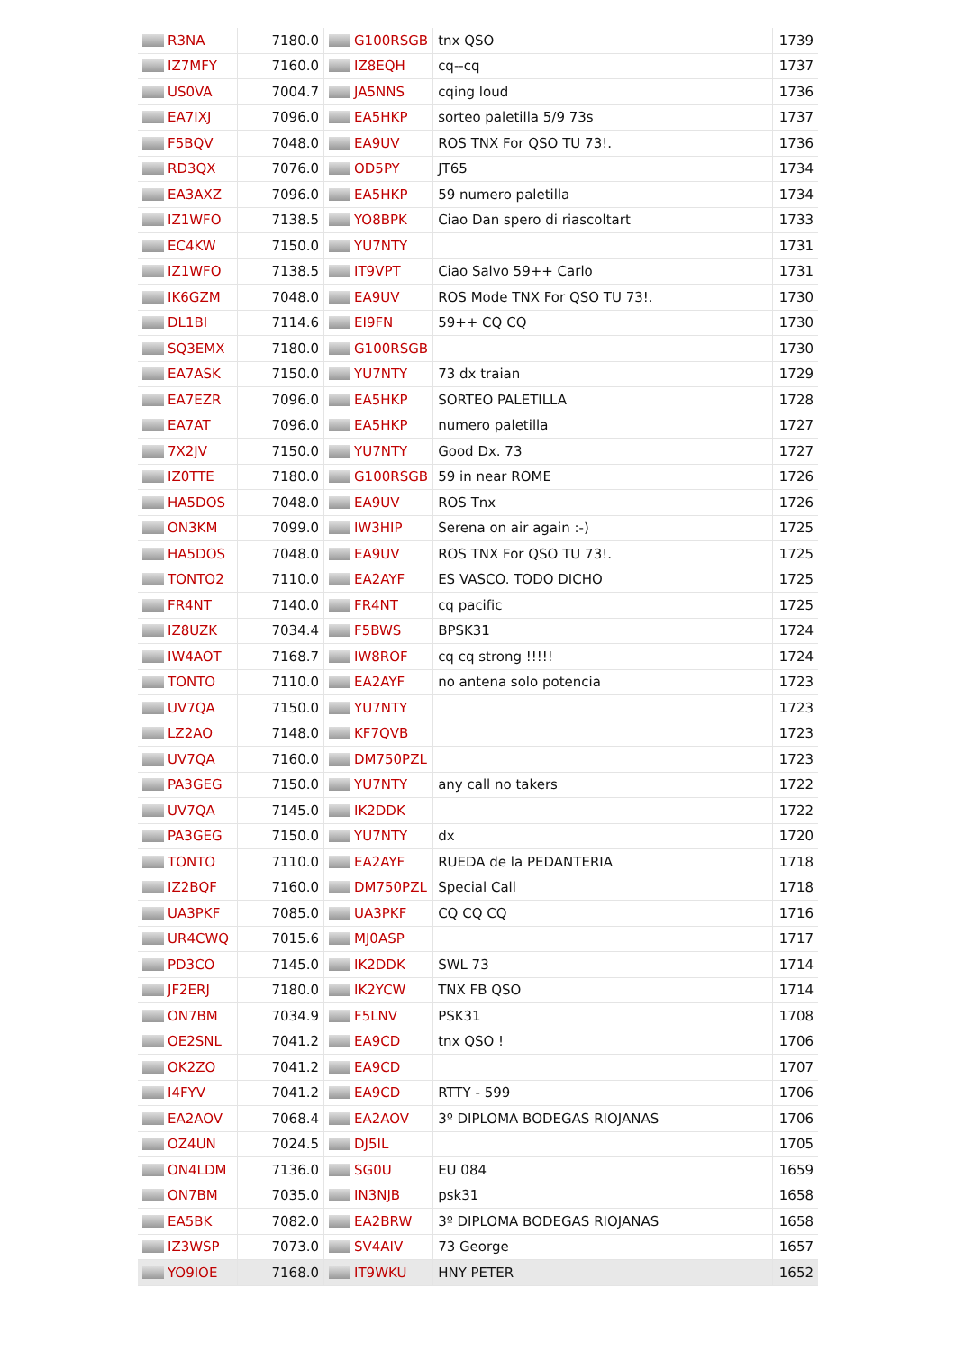| R3NA | 7180.0 | G100RSGB | tnx QSO | 1739 |
| IZ7MFY | 7160.0 | IZ8EQH | cq--cq | 1737 |
| US0VA | 7004.7 | JA5NNS | cqing loud | 1736 |
| EA7IXJ | 7096.0 | EA5HKP | sorteo paletilla 5/9 73s | 1737 |
| F5BQV | 7048.0 | EA9UV | ROS TNX For QSO TU 73!. | 1736 |
| RD3QX | 7076.0 | OD5PY | JT65 | 1734 |
| EA3AXZ | 7096.0 | EA5HKP | 59 numero paletilla | 1734 |
| IZ1WFO | 7138.5 | YO8BPK | Ciao Dan spero di riascoltart | 1733 |
| EC4KW | 7150.0 | YU7NTY | | 1731 |
| IZ1WFO | 7138.5 | IT9VPT | Ciao Salvo 59++ Carlo | 1731 |
| IK6GZM | 7048.0 | EA9UV | ROS Mode TNX For QSO TU 73!. | 1730 |
| DL1BI | 7114.6 | EI9FN | 59++ CQ CQ | 1730 |
| SQ3EMX | 7180.0 | G100RSGB | | 1730 |
| EA7ASK | 7150.0 | YU7NTY | 73 dx traian | 1729 |
| EA7EZR | 7096.0 | EA5HKP | SORTEO PALETILLA | 1728 |
| EA7AT | 7096.0 | EA5HKP | numero paletilla | 1727 |
| 7X2JV | 7150.0 | YU7NTY | Good Dx. 73 | 1727 |
| IZ0TTE | 7180.0 | G100RSGB | 59 in near ROME | 1726 |
| HA5DOS | 7048.0 | EA9UV | ROS Tnx | 1726 |
| ON3KM | 7099.0 | IW3HIP | Serena on air again :-) | 1725 |
| HA5DOS | 7048.0 | EA9UV | ROS TNX For QSO TU 73!. | 1725 |
| TONTO2 | 7110.0 | EA2AYF | ES VASCO. TODO DICHO | 1725 |
| FR4NT | 7140.0 | FR4NT | cq pacific | 1725 |
| IZ8UZK | 7034.4 | F5BWS | BPSK31 | 1724 |
| IW4AOT | 7168.7 | IW8ROF | cq cq strong !!!!! | 1724 |
| TONTO | 7110.0 | EA2AYF | no antena solo potencia | 1723 |
| UV7QA | 7150.0 | YU7NTY | | 1723 |
| LZ2AO | 7148.0 | KF7QVB | | 1723 |
| UV7QA | 7160.0 | DM750PZL | | 1723 |
| PA3GEG | 7150.0 | YU7NTY | any call no takers | 1722 |
| UV7QA | 7145.0 | IK2DDK | | 1722 |
| PA3GEG | 7150.0 | YU7NTY | dx | 1720 |
| TONTO | 7110.0 | EA2AYF | RUEDA de la PEDANTERIA | 1718 |
| IZ2BQF | 7160.0 | DM750PZL | Special Call | 1718 |
| UA3PKF | 7085.0 | UA3PKF | CQ CQ CQ | 1716 |
| UR4CWQ | 7015.6 | MJ0ASP | | 1717 |
| PD3CO | 7145.0 | IK2DDK | SWL 73 | 1714 |
| JF2ERJ | 7180.0 | IK2YCW | TNX FB QSO | 1714 |
| ON7BM | 7034.9 | F5LNV | PSK31 | 1708 |
| OE2SNL | 7041.2 | EA9CD | tnx QSO ! | 1706 |
| OK2ZO | 7041.2 | EA9CD | | 1707 |
| I4FYV | 7041.2 | EA9CD | RTTY - 599 | 1706 |
| EA2AOV | 7068.4 | EA2AOV | 3º DIPLOMA BODEGAS RIOJANAS | 1706 |
| OZ4UN | 7024.5 | DJ5IL | | 1705 |
| ON4LDM | 7136.0 | SG0U | EU 084 | 1659 |
| ON7BM | 7035.0 | IN3NJB | psk31 | 1658 |
| EA5BK | 7082.0 | EA2BRW | 3º DIPLOMA BODEGAS RIOJANAS | 1658 |
| IZ3WSP | 7073.0 | SV4AIV | 73 George | 1657 |
| YO9IOE | 7168.0 | IT9WKU | HNY PETER | 1652 |